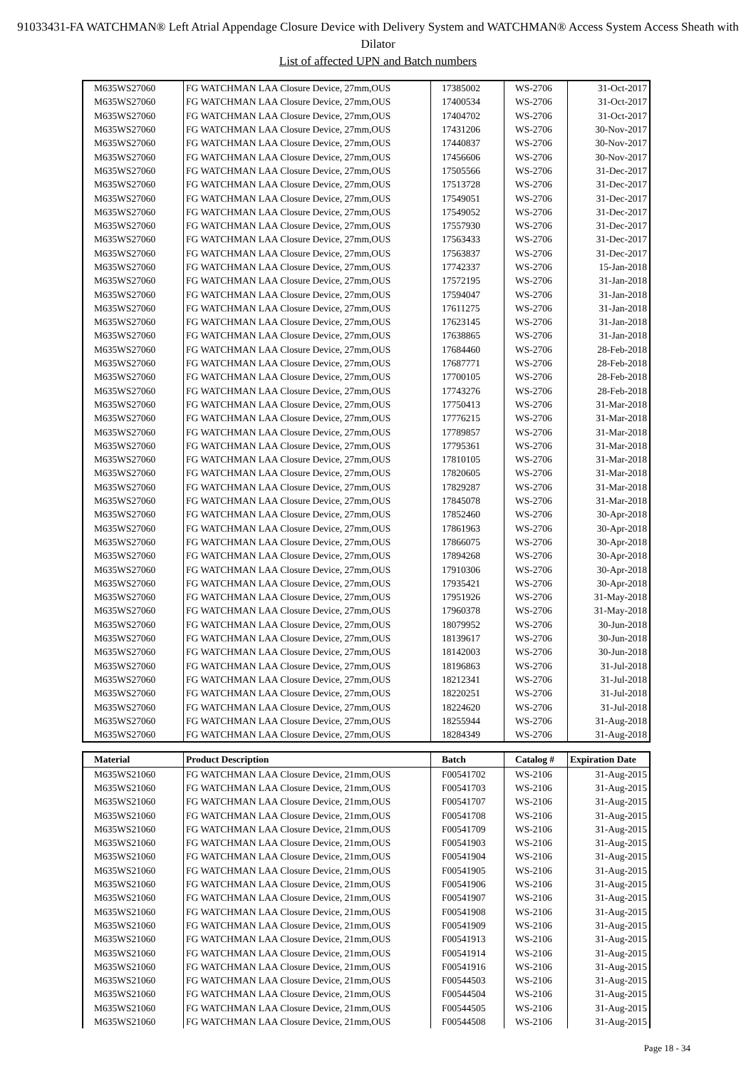91033431-FA WATCHMAN® Left Atrial Appendage Closure Device with Delivery System and WATCHMAN® Access System Access Sheath with Dilator
List of affected UPN and Batch numbers
| M635WS27060 | FG WATCHMAN LAA Closure Device, 27mm,OUS | 17385002 | WS-2706 | 31-Oct-2017 |
| M635WS27060 | FG WATCHMAN LAA Closure Device, 27mm,OUS | 17400534 | WS-2706 | 31-Oct-2017 |
| M635WS27060 | FG WATCHMAN LAA Closure Device, 27mm,OUS | 17404702 | WS-2706 | 31-Oct-2017 |
| M635WS27060 | FG WATCHMAN LAA Closure Device, 27mm,OUS | 17431206 | WS-2706 | 30-Nov-2017 |
| M635WS27060 | FG WATCHMAN LAA Closure Device, 27mm,OUS | 17440837 | WS-2706 | 30-Nov-2017 |
| M635WS27060 | FG WATCHMAN LAA Closure Device, 27mm,OUS | 17456606 | WS-2706 | 30-Nov-2017 |
| M635WS27060 | FG WATCHMAN LAA Closure Device, 27mm,OUS | 17505566 | WS-2706 | 31-Dec-2017 |
| M635WS27060 | FG WATCHMAN LAA Closure Device, 27mm,OUS | 17513728 | WS-2706 | 31-Dec-2017 |
| M635WS27060 | FG WATCHMAN LAA Closure Device, 27mm,OUS | 17549051 | WS-2706 | 31-Dec-2017 |
| M635WS27060 | FG WATCHMAN LAA Closure Device, 27mm,OUS | 17549052 | WS-2706 | 31-Dec-2017 |
| M635WS27060 | FG WATCHMAN LAA Closure Device, 27mm,OUS | 17557930 | WS-2706 | 31-Dec-2017 |
| M635WS27060 | FG WATCHMAN LAA Closure Device, 27mm,OUS | 17563433 | WS-2706 | 31-Dec-2017 |
| M635WS27060 | FG WATCHMAN LAA Closure Device, 27mm,OUS | 17563837 | WS-2706 | 31-Dec-2017 |
| M635WS27060 | FG WATCHMAN LAA Closure Device, 27mm,OUS | 17742337 | WS-2706 | 15-Jan-2018 |
| M635WS27060 | FG WATCHMAN LAA Closure Device, 27mm,OUS | 17572195 | WS-2706 | 31-Jan-2018 |
| M635WS27060 | FG WATCHMAN LAA Closure Device, 27mm,OUS | 17594047 | WS-2706 | 31-Jan-2018 |
| M635WS27060 | FG WATCHMAN LAA Closure Device, 27mm,OUS | 17611275 | WS-2706 | 31-Jan-2018 |
| M635WS27060 | FG WATCHMAN LAA Closure Device, 27mm,OUS | 17623145 | WS-2706 | 31-Jan-2018 |
| M635WS27060 | FG WATCHMAN LAA Closure Device, 27mm,OUS | 17638865 | WS-2706 | 31-Jan-2018 |
| M635WS27060 | FG WATCHMAN LAA Closure Device, 27mm,OUS | 17684460 | WS-2706 | 28-Feb-2018 |
| M635WS27060 | FG WATCHMAN LAA Closure Device, 27mm,OUS | 17687771 | WS-2706 | 28-Feb-2018 |
| M635WS27060 | FG WATCHMAN LAA Closure Device, 27mm,OUS | 17700105 | WS-2706 | 28-Feb-2018 |
| M635WS27060 | FG WATCHMAN LAA Closure Device, 27mm,OUS | 17743276 | WS-2706 | 28-Feb-2018 |
| M635WS27060 | FG WATCHMAN LAA Closure Device, 27mm,OUS | 17750413 | WS-2706 | 31-Mar-2018 |
| M635WS27060 | FG WATCHMAN LAA Closure Device, 27mm,OUS | 17776215 | WS-2706 | 31-Mar-2018 |
| M635WS27060 | FG WATCHMAN LAA Closure Device, 27mm,OUS | 17789857 | WS-2706 | 31-Mar-2018 |
| M635WS27060 | FG WATCHMAN LAA Closure Device, 27mm,OUS | 17795361 | WS-2706 | 31-Mar-2018 |
| M635WS27060 | FG WATCHMAN LAA Closure Device, 27mm,OUS | 17810105 | WS-2706 | 31-Mar-2018 |
| M635WS27060 | FG WATCHMAN LAA Closure Device, 27mm,OUS | 17820605 | WS-2706 | 31-Mar-2018 |
| M635WS27060 | FG WATCHMAN LAA Closure Device, 27mm,OUS | 17829287 | WS-2706 | 31-Mar-2018 |
| M635WS27060 | FG WATCHMAN LAA Closure Device, 27mm,OUS | 17845078 | WS-2706 | 31-Mar-2018 |
| M635WS27060 | FG WATCHMAN LAA Closure Device, 27mm,OUS | 17852460 | WS-2706 | 30-Apr-2018 |
| M635WS27060 | FG WATCHMAN LAA Closure Device, 27mm,OUS | 17861963 | WS-2706 | 30-Apr-2018 |
| M635WS27060 | FG WATCHMAN LAA Closure Device, 27mm,OUS | 17866075 | WS-2706 | 30-Apr-2018 |
| M635WS27060 | FG WATCHMAN LAA Closure Device, 27mm,OUS | 17894268 | WS-2706 | 30-Apr-2018 |
| M635WS27060 | FG WATCHMAN LAA Closure Device, 27mm,OUS | 17910306 | WS-2706 | 30-Apr-2018 |
| M635WS27060 | FG WATCHMAN LAA Closure Device, 27mm,OUS | 17935421 | WS-2706 | 30-Apr-2018 |
| M635WS27060 | FG WATCHMAN LAA Closure Device, 27mm,OUS | 17951926 | WS-2706 | 31-May-2018 |
| M635WS27060 | FG WATCHMAN LAA Closure Device, 27mm,OUS | 17960378 | WS-2706 | 31-May-2018 |
| M635WS27060 | FG WATCHMAN LAA Closure Device, 27mm,OUS | 18079952 | WS-2706 | 30-Jun-2018 |
| M635WS27060 | FG WATCHMAN LAA Closure Device, 27mm,OUS | 18139617 | WS-2706 | 30-Jun-2018 |
| M635WS27060 | FG WATCHMAN LAA Closure Device, 27mm,OUS | 18142003 | WS-2706 | 30-Jun-2018 |
| M635WS27060 | FG WATCHMAN LAA Closure Device, 27mm,OUS | 18196863 | WS-2706 | 31-Jul-2018 |
| M635WS27060 | FG WATCHMAN LAA Closure Device, 27mm,OUS | 18212341 | WS-2706 | 31-Jul-2018 |
| M635WS27060 | FG WATCHMAN LAA Closure Device, 27mm,OUS | 18220251 | WS-2706 | 31-Jul-2018 |
| M635WS27060 | FG WATCHMAN LAA Closure Device, 27mm,OUS | 18224620 | WS-2706 | 31-Jul-2018 |
| M635WS27060 | FG WATCHMAN LAA Closure Device, 27mm,OUS | 18255944 | WS-2706 | 31-Aug-2018 |
| M635WS27060 | FG WATCHMAN LAA Closure Device, 27mm,OUS | 18284349 | WS-2706 | 31-Aug-2018 |
| Material | Product Description | Batch | Catalog # | Expiration Date |
| --- | --- | --- | --- | --- |
| M635WS21060 | FG WATCHMAN LAA Closure Device, 21mm,OUS | F00541702 | WS-2106 | 31-Aug-2015 |
| M635WS21060 | FG WATCHMAN LAA Closure Device, 21mm,OUS | F00541703 | WS-2106 | 31-Aug-2015 |
| M635WS21060 | FG WATCHMAN LAA Closure Device, 21mm,OUS | F00541707 | WS-2106 | 31-Aug-2015 |
| M635WS21060 | FG WATCHMAN LAA Closure Device, 21mm,OUS | F00541708 | WS-2106 | 31-Aug-2015 |
| M635WS21060 | FG WATCHMAN LAA Closure Device, 21mm,OUS | F00541709 | WS-2106 | 31-Aug-2015 |
| M635WS21060 | FG WATCHMAN LAA Closure Device, 21mm,OUS | F00541903 | WS-2106 | 31-Aug-2015 |
| M635WS21060 | FG WATCHMAN LAA Closure Device, 21mm,OUS | F00541904 | WS-2106 | 31-Aug-2015 |
| M635WS21060 | FG WATCHMAN LAA Closure Device, 21mm,OUS | F00541905 | WS-2106 | 31-Aug-2015 |
| M635WS21060 | FG WATCHMAN LAA Closure Device, 21mm,OUS | F00541906 | WS-2106 | 31-Aug-2015 |
| M635WS21060 | FG WATCHMAN LAA Closure Device, 21mm,OUS | F00541907 | WS-2106 | 31-Aug-2015 |
| M635WS21060 | FG WATCHMAN LAA Closure Device, 21mm,OUS | F00541908 | WS-2106 | 31-Aug-2015 |
| M635WS21060 | FG WATCHMAN LAA Closure Device, 21mm,OUS | F00541909 | WS-2106 | 31-Aug-2015 |
| M635WS21060 | FG WATCHMAN LAA Closure Device, 21mm,OUS | F00541913 | WS-2106 | 31-Aug-2015 |
| M635WS21060 | FG WATCHMAN LAA Closure Device, 21mm,OUS | F00541914 | WS-2106 | 31-Aug-2015 |
| M635WS21060 | FG WATCHMAN LAA Closure Device, 21mm,OUS | F00541916 | WS-2106 | 31-Aug-2015 |
| M635WS21060 | FG WATCHMAN LAA Closure Device, 21mm,OUS | F00544503 | WS-2106 | 31-Aug-2015 |
| M635WS21060 | FG WATCHMAN LAA Closure Device, 21mm,OUS | F00544504 | WS-2106 | 31-Aug-2015 |
| M635WS21060 | FG WATCHMAN LAA Closure Device, 21mm,OUS | F00544505 | WS-2106 | 31-Aug-2015 |
| M635WS21060 | FG WATCHMAN LAA Closure Device, 21mm,OUS | F00544508 | WS-2106 | 31-Aug-2015 |
Page 18 - 34